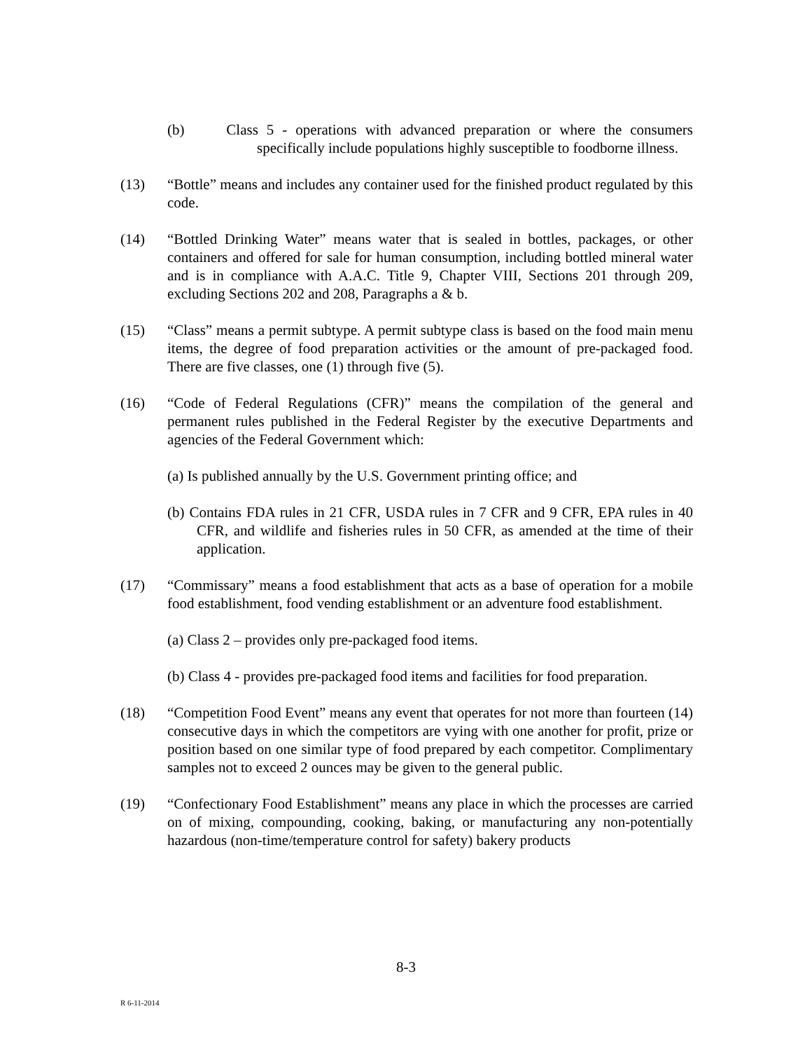(b) Class 5 - operations with advanced preparation or where the consumers specifically include populations highly susceptible to foodborne illness.
(13) “Bottle” means and includes any container used for the finished product regulated by this code.
(14) “Bottled Drinking Water” means water that is sealed in bottles, packages, or other containers and offered for sale for human consumption, including bottled mineral water and is in compliance with A.A.C. Title 9, Chapter VIII, Sections 201 through 209, excluding Sections 202 and 208, Paragraphs a & b.
(15) “Class” means a permit subtype. A permit subtype class is based on the food main menu items, the degree of food preparation activities or the amount of pre-packaged food. There are five classes, one (1) through five (5).
(16) “Code of Federal Regulations (CFR)” means the compilation of the general and permanent rules published in the Federal Register by the executive Departments and agencies of the Federal Government which:
(a) Is published annually by the U.S. Government printing office; and
(b) Contains FDA rules in 21 CFR, USDA rules in 7 CFR and 9 CFR, EPA rules in 40 CFR, and wildlife and fisheries rules in 50 CFR, as amended at the time of their application.
(17) “Commissary” means a food establishment that acts as a base of operation for a mobile food establishment, food vending establishment or an adventure food establishment.
(a) Class 2 – provides only pre-packaged food items.
(b) Class 4 - provides pre-packaged food items and facilities for food preparation.
(18) “Competition Food Event” means any event that operates for not more than fourteen (14) consecutive days in which the competitors are vying with one another for profit, prize or position based on one similar type of food prepared by each competitor. Complimentary samples not to exceed 2 ounces may be given to the general public.
(19) “Confectionary Food Establishment” means any place in which the processes are carried on of mixing, compounding, cooking, baking, or manufacturing any non-potentially hazardous (non-time/temperature control for safety) bakery products
8-3
R 6-11-2014